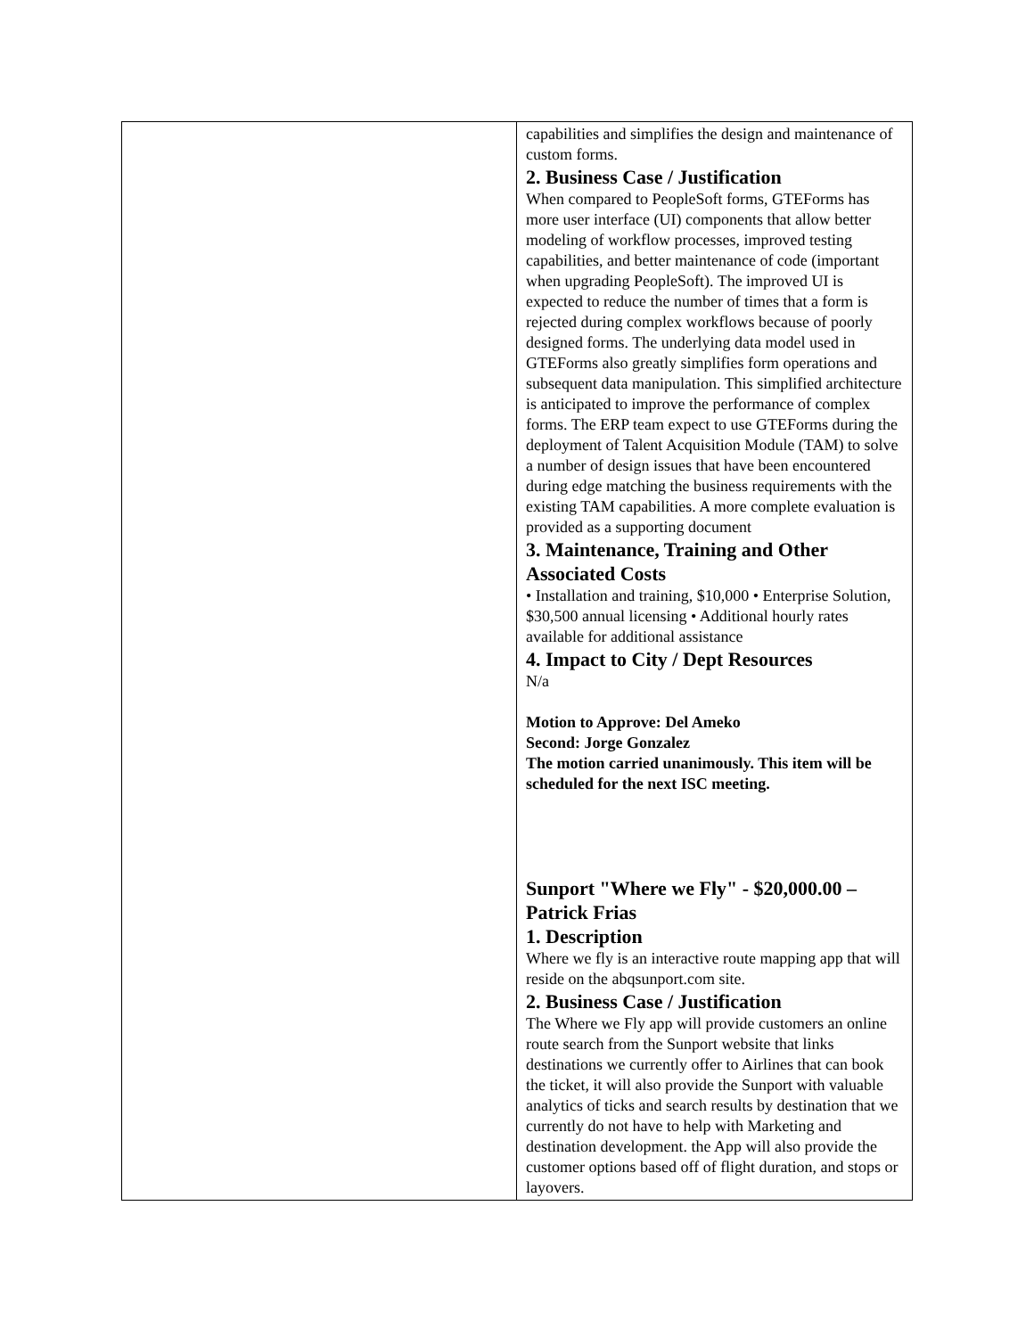| | capabilities and simplifies the design and maintenance of custom forms. 2. Business Case / Justification When compared to PeopleSoft forms, GTEForms has more user interface (UI) components that allow better modeling of workflow processes, improved testing capabilities, and better maintenance of code (important when upgrading PeopleSoft). The improved UI is expected to reduce the number of times that a form is rejected during complex workflows because of poorly designed forms. The underlying data model used in GTEForms also greatly simplifies form operations and subsequent data manipulation. This simplified architecture is anticipated to improve the performance of complex forms. The ERP team expect to use GTEForms during the deployment of Talent Acquisition Module (TAM) to solve a number of design issues that have been encountered during edge matching the business requirements with the existing TAM capabilities. A more complete evaluation is provided as a supporting document 3. Maintenance, Training and Other Associated Costs • Installation and training, $10,000 • Enterprise Solution, $30,500 annual licensing • Additional hourly rates available for additional assistance 4. Impact to City / Dept Resources N/a Motion to Approve: Del Ameko Second: Jorge Gonzalez The motion carried unanimously. This item will be scheduled for the next ISC meeting. Sunport "Where we Fly" - $20,000.00 – Patrick Frias 1. Description Where we fly is an interactive route mapping app that will reside on the abqsunport.com site. 2. Business Case / Justification The Where we Fly app will provide customers an online route search from the Sunport website that links destinations we currently offer to Airlines that can book the ticket, it will also provide the Sunport with valuable analytics of ticks and search results by destination that we currently do not have to help with Marketing and destination development. the App will also provide the customer options based off of flight duration, and stops or layovers. |